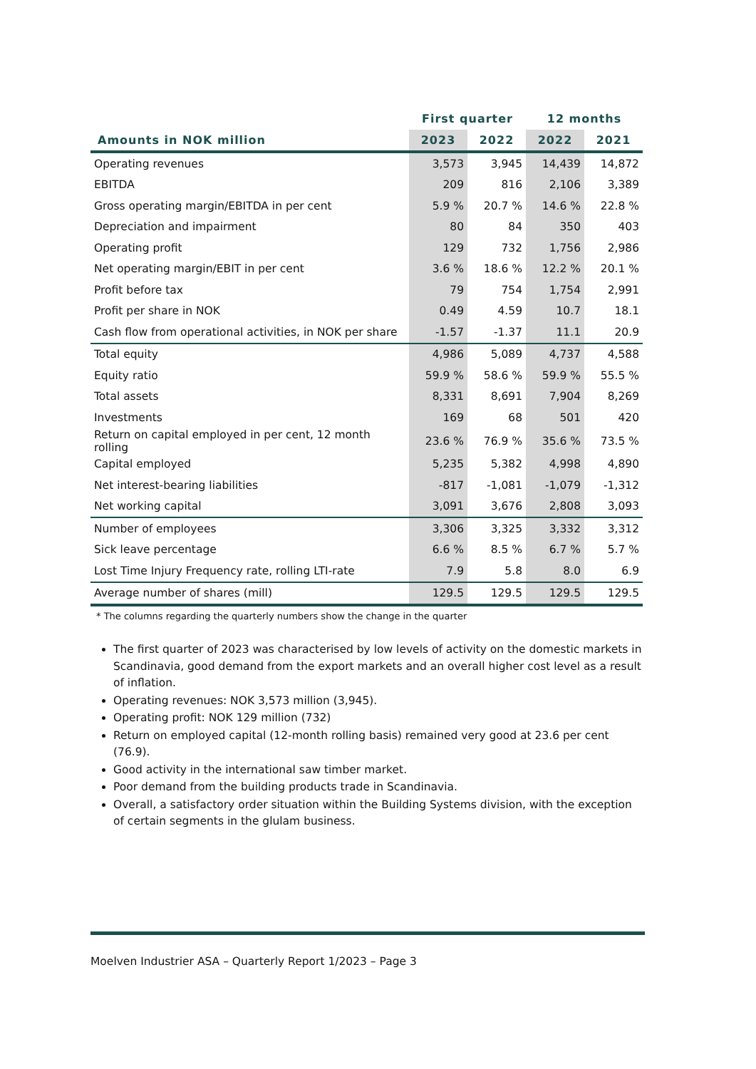| | First quarter | | 12 months | |
| --- | --- | --- | --- | --- |
| Amounts in NOK million | 2023 | 2022 | 2022 | 2021 |
| Operating revenues | 3,573 | 3,945 | 14,439 | 14,872 |
| EBITDA | 209 | 816 | 2,106 | 3,389 |
| Gross operating margin/EBITDA in per cent | 5.9 % | 20.7 % | 14.6 % | 22.8 % |
| Depreciation and impairment | 80 | 84 | 350 | 403 |
| Operating profit | 129 | 732 | 1,756 | 2,986 |
| Net operating margin/EBIT in per cent | 3.6 % | 18.6 % | 12.2 % | 20.1 % |
| Profit before tax | 79 | 754 | 1,754 | 2,991 |
| Profit per share in NOK | 0.49 | 4.59 | 10.7 | 18.1 |
| Cash flow from operational activities, in NOK per share | -1.57 | -1.37 | 11.1 | 20.9 |
| Total equity | 4,986 | 5,089 | 4,737 | 4,588 |
| Equity ratio | 59.9 % | 58.6 % | 59.9 % | 55.5 % |
| Total assets | 8,331 | 8,691 | 7,904 | 8,269 |
| Investments | 169 | 68 | 501 | 420 |
| Return on capital employed in per cent, 12 month rolling | 23.6 % | 76.9 % | 35.6 % | 73.5 % |
| Capital employed | 5,235 | 5,382 | 4,998 | 4,890 |
| Net interest-bearing liabilities | -817 | -1,081 | -1,079 | -1,312 |
| Net working capital | 3,091 | 3,676 | 2,808 | 3,093 |
| Number of employees | 3,306 | 3,325 | 3,332 | 3,312 |
| Sick leave percentage | 6.6 % | 8.5 % | 6.7 % | 5.7 % |
| Lost Time Injury Frequency rate, rolling LTI-rate | 7.9 | 5.8 | 8.0 | 6.9 |
| Average number of shares (mill) | 129.5 | 129.5 | 129.5 | 129.5 |
* The columns regarding the quarterly numbers show the change in the quarter
The first quarter of 2023 was characterised by low levels of activity on the domestic markets in Scandinavia, good demand from the export markets and an overall higher cost level as a result of inflation.
Operating revenues: NOK 3,573 million (3,945).
Operating profit: NOK 129 million (732)
Return on employed capital (12-month rolling basis) remained very good at 23.6 per cent (76.9).
Good activity in the international saw timber market.
Poor demand from the building products trade in Scandinavia.
Overall, a satisfactory order situation within the Building Systems division, with the exception of certain segments in the glulam business.
Moelven Industrier ASA – Quarterly Report 1/2023 – Page 3